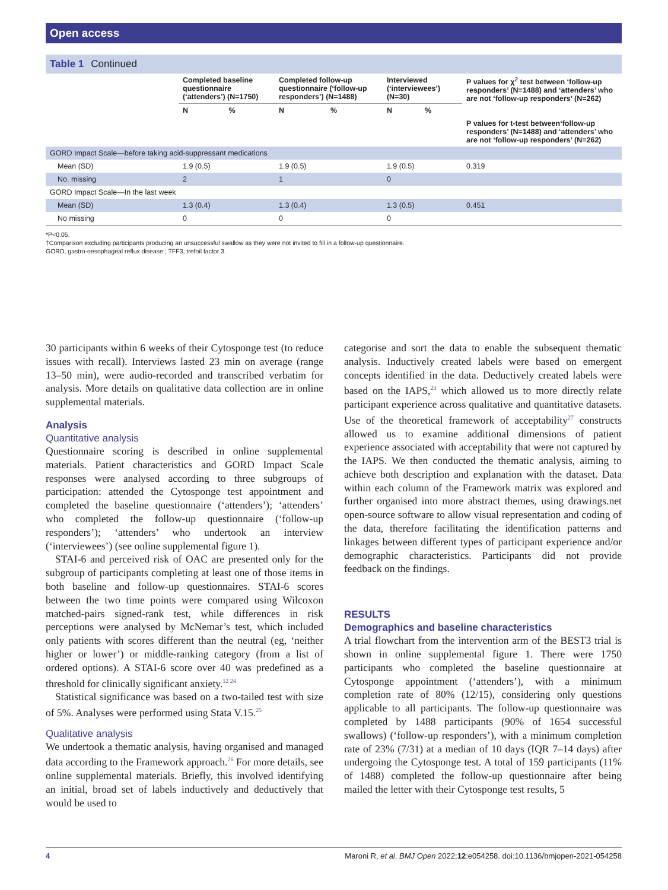Open access
Table 1 Continued
| | Completed baseline questionnaire (‘attenders’) (N=1750) | | Completed follow-up questionnaire (‘follow-up responders’) (N=1488) | | Interviewed (‘interviewees’) (N=30) | | P values for χ<sup>2</sup> test between ‘follow-up responders’ (N=1488) and ‘attenders’ who are not ‘follow-up responders’ (N=262) |
| --- | --- | --- | --- | --- | --- | --- | --- |
| | N | % | N | % | N | % | |
| | | | | | | | P values for t-test between‘follow-up responders’ (N=1488) and ‘attenders’ who are not ‘follow-up responders’ (N=262) |
| GORD Impact Scale—before taking acid-suppressant medications | | | | | | | |
| Mean (SD) | 1.9 (0.5) | | 1.9 (0.5) | | 1.9 (0.5) | | 0.319 |
| No. missing | 2 | | 1 | | 0 | | |
| GORD Impact Scale—In the last week | | | | | | | |
| Mean (SD) | 1.3 (0.4) | | 1.3 (0.4) | | 1.3 (0.5) | | 0.451 |
| No missing | 0 | | 0 | | 0 | | |
*P<0.05.
†Comparison excluding participants producing an unsuccessful swallow as they were not invited to fill in a follow-up questionnaire.
GORD, gastro-oesophageal reflux disease ; TFF3, trefoil factor 3.
30 participants within 6 weeks of their Cytosponge test (to reduce issues with recall). Interviews lasted 23 min on average (range 13–50 min), were audio-recorded and transcribed verbatim for analysis. More details on qualitative data collection are in online supplemental materials.
Analysis
Quantitative analysis
Questionnaire scoring is described in online supplemental materials. Patient characteristics and GORD Impact Scale responses were analysed according to three subgroups of participation: attended the Cytosponge test appointment and completed the baseline questionnaire (‘attenders’); ‘attenders’ who completed the follow-up questionnaire (‘follow-up responders’); ‘attenders’ who undertook an interview (‘interviewees’) (see online supplemental figure 1).
STAI-6 and perceived risk of OAC are presented only for the subgroup of participants completing at least one of those items in both baseline and follow-up questionnaires. STAI-6 scores between the two time points were compared using Wilcoxon matched-pairs signed-rank test, while differences in risk perceptions were analysed by McNemar’s test, which included only patients with scores different than the neutral (eg, ‘neither higher or lower’) or middle-ranking category (from a list of ordered options). A STAI-6 score over 40 was predefined as a threshold for clinically significant anxiety.<sup>12 24</sup>
Statistical significance was based on a two-tailed test with size of 5%. Analyses were performed using Stata V.15.<sup>25</sup>
Qualitative analysis
We undertook a thematic analysis, having organised and managed data according to the Framework approach.<sup>26</sup> For more details, see online supplemental materials. Briefly, this involved identifying an initial, broad set of labels inductively and deductively that would be used to
categorise and sort the data to enable the subsequent thematic analysis. Inductively created labels were based on emergent concepts identified in the data. Deductively created labels were based on the IAPS,<sup>23</sup> which allowed us to more directly relate participant experience across qualitative and quantitative datasets. Use of the theoretical framework of acceptability<sup>27</sup> constructs allowed us to examine additional dimensions of patient experience associated with acceptability that were not captured by the IAPS. We then conducted the thematic analysis, aiming to achieve both description and explanation with the dataset. Data within each column of the Framework matrix was explored and further organised into more abstract themes, using drawings.net open-source software to allow visual representation and coding of the data, therefore facilitating the identification patterns and linkages between different types of participant experience and/or demographic characteristics. Participants did not provide feedback on the findings.
RESULTS
Demographics and baseline characteristics
A trial flowchart from the intervention arm of the BEST3 trial is shown in online supplemental figure 1. There were 1750 participants who completed the baseline questionnaire at Cytosponge appointment (‘attenders’), with a minimum completion rate of 80% (12/15), considering only questions applicable to all participants. The follow-up questionnaire was completed by 1488 participants (90% of 1654 successful swallows) (‘follow-up responders’), with a minimum completion rate of 23% (7/31) at a median of 10 days (IQR 7–14 days) after undergoing the Cytosponge test. A total of 159 participants (11% of 1488) completed the follow-up questionnaire after being mailed the letter with their Cytosponge test results, 5
4 Maroni R, et al. BMJ Open 2022;12:e054258. doi:10.1136/bmjopen-2021-054258